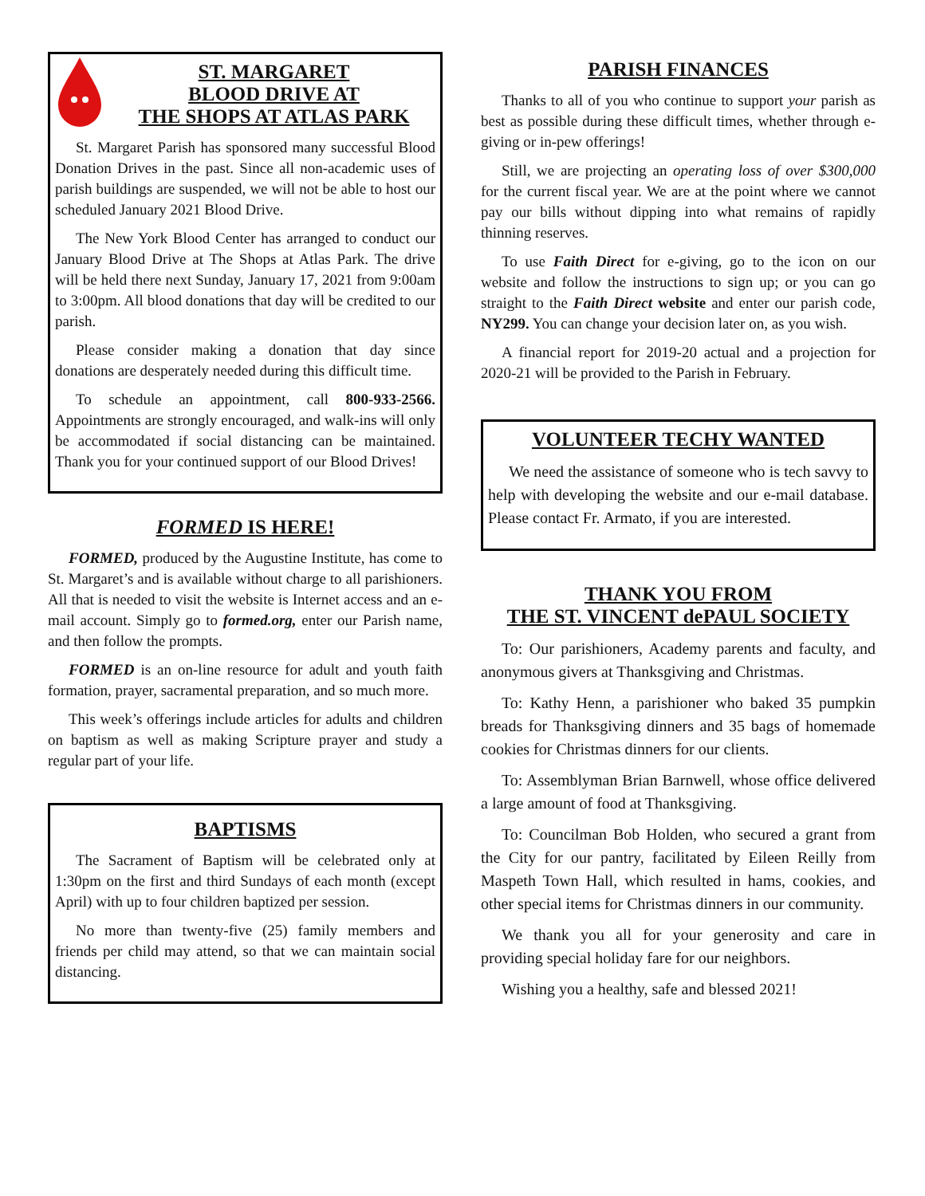ST. MARGARET
BLOOD DRIVE AT
THE SHOPS AT ATLAS PARK
St. Margaret Parish has sponsored many successful Blood Donation Drives in the past. Since all non-academic uses of parish buildings are suspended, we will not be able to host our scheduled January 2021 Blood Drive.
The New York Blood Center has arranged to conduct our January Blood Drive at The Shops at Atlas Park. The drive will be held there next Sunday, January 17, 2021 from 9:00am to 3:00pm. All blood donations that day will be credited to our parish.
Please consider making a donation that day since donations are desperately needed during this difficult time.
To schedule an appointment, call 800-933-2566. Appointments are strongly encouraged, and walk-ins will only be accommodated if social distancing can be maintained. Thank you for your continued support of our Blood Drives!
FORMED IS HERE!
FORMED, produced by the Augustine Institute, has come to St. Margaret’s and is available without charge to all parishioners. All that is needed to visit the website is Internet access and an e-mail account. Simply go to formed.org, enter our Parish name, and then follow the prompts.
FORMED is an on-line resource for adult and youth faith formation, prayer, sacramental preparation, and so much more.
This week’s offerings include articles for adults and children on baptism as well as making Scripture prayer and study a regular part of your life.
BAPTISMS
The Sacrament of Baptism will be celebrated only at 1:30pm on the first and third Sundays of each month (except April) with up to four children baptized per session.
No more than twenty-five (25) family members and friends per child may attend, so that we can maintain social distancing.
PARISH FINANCES
Thanks to all of you who continue to support your parish as best as possible during these difficult times, whether through e-giving or in-pew offerings!
Still, we are projecting an operating loss of over $300,000 for the current fiscal year. We are at the point where we cannot pay our bills without dipping into what remains of rapidly thinning reserves.
To use Faith Direct for e-giving, go to the icon on our website and follow the instructions to sign up; or you can go straight to the Faith Direct website and enter our parish code, NY299. You can change your decision later on, as you wish.
A financial report for 2019-20 actual and a projection for 2020-21 will be provided to the Parish in February.
VOLUNTEER TECHY WANTED
We need the assistance of someone who is tech savvy to help with developing the website and our e-mail database. Please contact Fr. Armato, if you are interested.
THANK YOU FROM
THE ST. VINCENT dePAUL SOCIETY
To: Our parishioners, Academy parents and faculty, and anonymous givers at Thanksgiving and Christmas.
To: Kathy Henn, a parishioner who baked 35 pumpkin breads for Thanksgiving dinners and 35 bags of homemade cookies for Christmas dinners for our clients.
To: Assemblyman Brian Barnwell, whose office delivered a large amount of food at Thanksgiving.
To: Councilman Bob Holden, who secured a grant from the City for our pantry, facilitated by Eileen Reilly from Maspeth Town Hall, which resulted in hams, cookies, and other special items for Christmas dinners in our community.
We thank you all for your generosity and care in providing special holiday fare for our neighbors.
Wishing you a healthy, safe and blessed 2021!